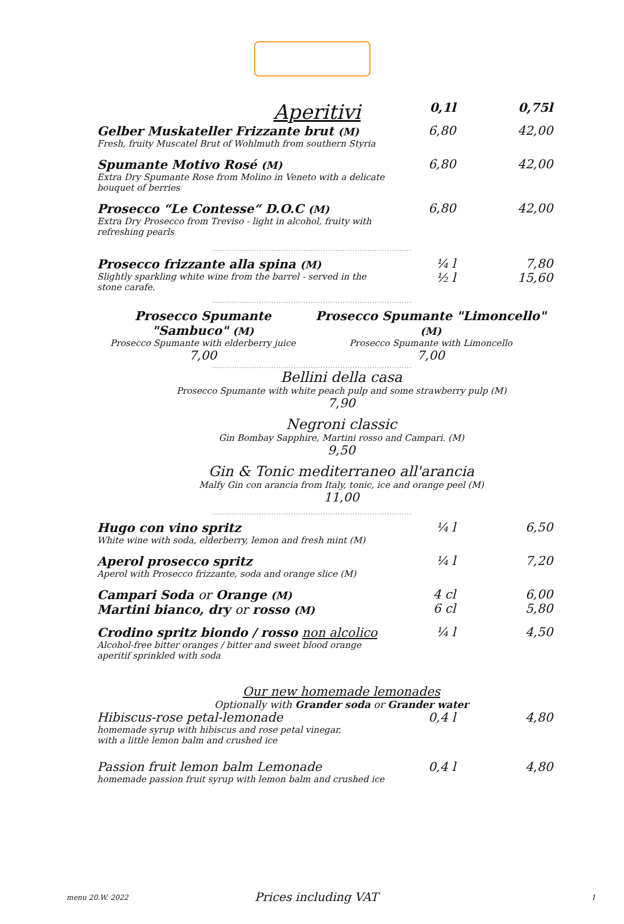Aperitivi
0,1l 0,75l
Gelber Muskateller Frizzante brut (M)
Fresh, fruity Muscatel Brut of Wohlmuth from southern Styria
6,80 42,00
Spumante Motivo Rosé (M)
Extra Dry Spumante Rose from Molino in Veneto with a delicate bouquet of berries
6,80 42,00
Prosecco “Le Contesse“ D.O.C (M)
Extra Dry Prosecco from Treviso - light in alcohol, fruity with refreshing pearls
6,80 42,00
.................................................................................
Prosecco frizzante alla spina (M)
Slightly sparkling white wine from the barrel - served in the stone carafe.
¼ l
½ l
7,80
15,60
.................................................................................
Prosecco Spumante "Sambuco" (M)
Prosecco Spumante with elderberry juice
7,00
Prosecco Spumante "Limoncello" (M)
Prosecco Spumante with Limoncello
7,00
.................................................................................
Bellini della casa
Prosecco Spumante with white peach pulp and some strawberry pulp (M)
7,90
Negroni classic
Gin Bombay Sapphire, Martini rosso and Campari. (M)
9,50
Gin & Tonic mediterraneo all'arancia
Malfy Gin con arancia from Italy, tonic, ice and orange peel (M)
11,00
.................................................................................
Hugo con vino spritz
White wine with soda, elderberry, lemon and fresh mint (M)
¼ l 6,50
Aperol prosecco spritz
Aperol with Prosecco frizzante, soda and orange slice (M)
¼ l 7,20
Campari Soda or Orange (M)
Martini bianco, dry or rosso (M)
4 cl
6 cl
6,00
5,80
Crodino spritz biondo / rosso non alcolico
Alcohol-free bitter oranges / bitter and sweet blood orange aperitif sprinkled with soda
¼ l 4,50
Our new homemade lemonades
Optionally with Grander soda or Grander water
Hibiscus-rose petal-lemonade
homemade syrup with hibiscus and rose petal vinegar,
with a little lemon balm and crushed ice
0,4 l 4,80
Passion fruit lemon balm Lemonade
homemade passion fruit syrup with lemon balm and crushed ice
0,4 l 4,80
menu 20.W. 2022 Prices including VAT 1